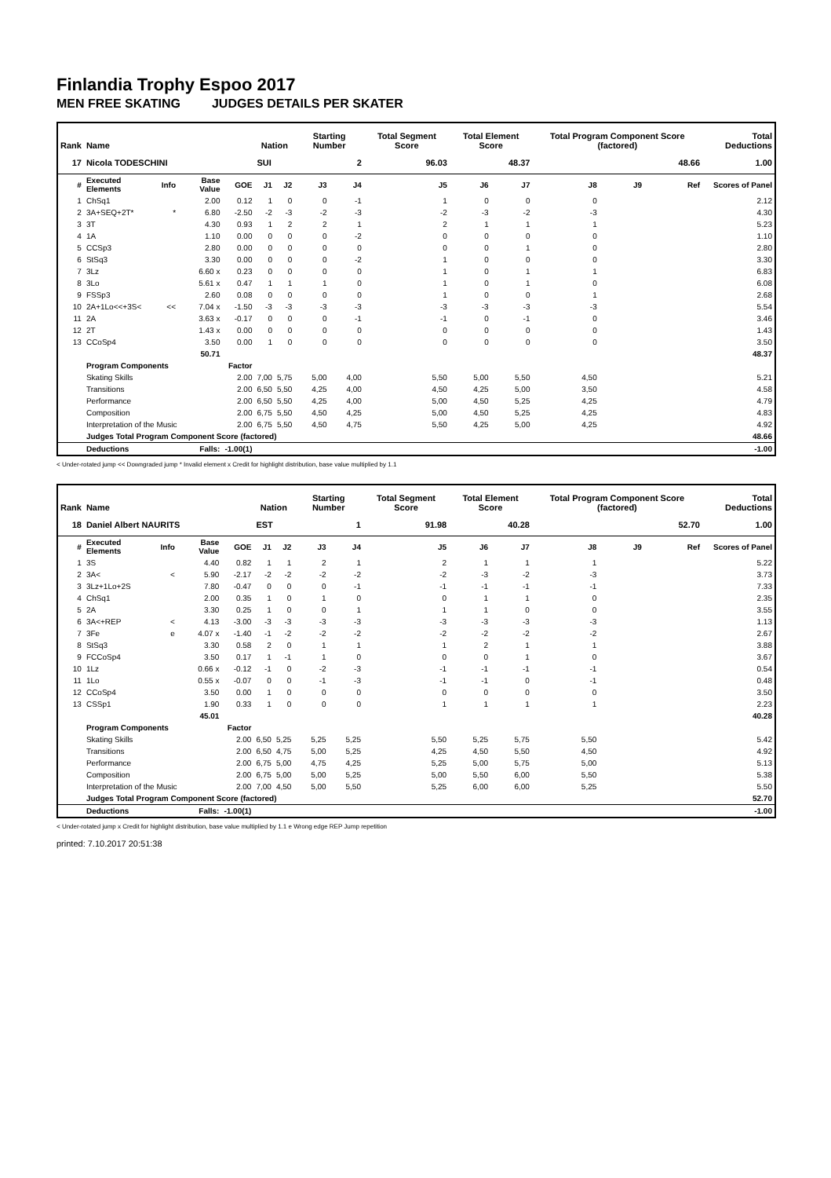Finlandia Trophy Espoo 2017
MEN FREE SKATING JUDGES DETAILS PER SKATER
| Rank | Name | | | | Nation | | Starting Number | | Total Segment Score | Total Element Score | | Total Program Component Score (factored) | | | Total Deductions |
| --- | --- | --- | --- | --- | --- | --- | --- | --- | --- | --- | --- | --- | --- | --- | --- |
| 17 | Nicola TODESCHINI | | | | SUI | | 2 | | 96.03 | 48.37 | | 48.66 | | | 1.00 |
| # | Executed Elements | Info | Base Value | GOE | J1 | J2 | J3 | J4 | J5 | J6 | J7 | J8 | J9 | Ref | Scores of Panel |
| 1 | ChSq1 | | 2.00 | 0.12 | 1 | 0 | 0 | -1 | 1 | 0 | 0 | 0 | | | 2.12 |
| 2 | 3A+SEQ+2T* | * | 6.80 | -2.50 | -2 | -3 | -2 | -3 | -2 | -3 | -2 | -3 | | | 4.30 |
| 3 | 3T | | 4.30 | 0.93 | 1 | 2 | 2 | 1 | 2 | 1 | 1 | 1 | | | 5.23 |
| 4 | 1A | | 1.10 | 0.00 | 0 | 0 | 0 | -2 | 0 | 0 | 0 | 0 | | | 1.10 |
| 5 | CCSp3 | | 2.80 | 0.00 | 0 | 0 | 0 | 0 | 0 | 0 | 1 | 0 | | | 2.80 |
| 6 | StSq3 | | 3.30 | 0.00 | 0 | 0 | 0 | -2 | 1 | 0 | 0 | 0 | | | 3.30 |
| 7 | 3Lz | | 6.60 x | 0.23 | 0 | 0 | 0 | 0 | 1 | 0 | 1 | 1 | | | 6.83 |
| 8 | 3Lo | | 5.61 x | 0.47 | 1 | 1 | 1 | 0 | 1 | 0 | 1 | 0 | | | 6.08 |
| 9 | FSSp3 | | 2.60 | 0.08 | 0 | 0 | 0 | 0 | 1 | 0 | 0 | 1 | | | 2.68 |
| 10 | 2A+1Lo<<+3S< | << | 7.04 x | -1.50 | -3 | -3 | -3 | -3 | -3 | -3 | -3 | -3 | | | 5.54 |
| 11 | 2A | | 3.63 x | -0.17 | 0 | 0 | 0 | -1 | -1 | 0 | -1 | 0 | | | 3.46 |
| 12 | 2T | | 1.43 x | 0.00 | 0 | 0 | 0 | 0 | 0 | 0 | 0 | 0 | | | 1.43 |
| 13 | CCoSp4 | | 3.50 | 0.00 | 1 | 0 | 0 | 0 | 0 | 0 | 0 | 0 | | | 3.50 |
| | | | 50.71 | | | | | | | | | | | | 48.37 |
| | Program Components | | | Factor | | | | | | | | | | | |
| | Skating Skills | | | 2.00 | 7,00 | 5,75 | 5,00 | 4,00 | 5,50 | 5,00 | 5,50 | 4,50 | | | 5.21 |
| | Transitions | | | 2.00 | 6,50 | 5,50 | 4,25 | 4,00 | 4,50 | 4,25 | 5,00 | 3,50 | | | 4.58 |
| | Performance | | | 2.00 | 6,50 | 5,50 | 4,25 | 4,00 | 5,00 | 4,50 | 5,25 | 4,25 | | | 4.79 |
| | Composition | | | 2.00 | 6,75 | 5,50 | 4,50 | 4,25 | 5,00 | 4,50 | 5,25 | 4,25 | | | 4.83 |
| | Interpretation of the Music | | | 2.00 | 6,75 | 5,50 | 4,50 | 4,75 | 5,50 | 4,25 | 5,00 | 4,25 | | | 4.92 |
| | Judges Total Program Component Score (factored) | | | | | | | | | | | | | | 48.66 |
| | Deductions | | Falls: | -1.00(1) | | | | | | | | | | | -1.00 |
< Under-rotated jump << Downgraded jump * Invalid element x Credit for highlight distribution, base value multiplied by 1.1
| Rank | Name | | | | Nation | | Starting Number | | Total Segment Score | Total Element Score | | Total Program Component Score (factored) | | | Total Deductions |
| --- | --- | --- | --- | --- | --- | --- | --- | --- | --- | --- | --- | --- | --- | --- | --- |
| 18 | Daniel Albert NAURITS | | | | EST | | 1 | | 91.98 | 40.28 | | 52.70 | | | 1.00 |
| # | Executed Elements | Info | Base Value | GOE | J1 | J2 | J3 | J4 | J5 | J6 | J7 | J8 | J9 | Ref | Scores of Panel |
| 1 | 3S | | 4.40 | 0.82 | 1 | 1 | 2 | 1 | 2 | 1 | 1 | 1 | | | 5.22 |
| 2 | 3A< | < | 5.90 | -2.17 | -2 | -2 | -2 | -2 | -2 | -3 | -2 | -3 | | | 3.73 |
| 3 | 3Lz+1Lo+2S | | 7.80 | -0.47 | 0 | 0 | 0 | -1 | -1 | -1 | -1 | -1 | | | 7.33 |
| 4 | ChSq1 | | 2.00 | 0.35 | 1 | 0 | 1 | 0 | 0 | 1 | 1 | 0 | | | 2.35 |
| 5 | 2A | | 3.30 | 0.25 | 1 | 0 | 0 | 1 | 1 | 1 | 0 | 0 | | | 3.55 |
| 6 | 3A<+REP | < | 4.13 | -3.00 | -3 | -3 | -3 | -3 | -3 | -3 | -3 | -3 | | | 1.13 |
| 7 | 3Fe | e | 4.07 x | -1.40 | -1 | -2 | -2 | -2 | -2 | -2 | -2 | -2 | | | 2.67 |
| 8 | StSq3 | | 3.30 | 0.58 | 2 | 0 | 1 | 1 | 1 | 2 | 1 | 1 | | | 3.88 |
| 9 | FCCoSp4 | | 3.50 | 0.17 | 1 | -1 | 1 | 0 | 0 | 0 | 1 | 0 | | | 3.67 |
| 10 | 1Lz | | 0.66 x | -0.12 | -1 | 0 | -2 | -3 | -1 | -1 | -1 | -1 | | | 0.54 |
| 11 | 1Lo | | 0.55 x | -0.07 | 0 | 0 | -1 | -3 | -1 | -1 | 0 | -1 | | | 0.48 |
| 12 | CCoSp4 | | 3.50 | 0.00 | 1 | 0 | 0 | 0 | 0 | 0 | 0 | 0 | | | 3.50 |
| 13 | CSSp1 | | 1.90 | 0.33 | 1 | 0 | 0 | 0 | 1 | 1 | 1 | 1 | | | 2.23 |
| | | | 45.01 | | | | | | | | | | | | 40.28 |
| | Program Components | | | Factor | | | | | | | | | | | |
| | Skating Skills | | | 2.00 | 6,50 | 5,25 | 5,25 | 5,25 | 5,50 | 5,25 | 5,75 | 5,50 | | | 5.42 |
| | Transitions | | | 2.00 | 6,50 | 4,75 | 5,00 | 5,25 | 4,25 | 4,50 | 5,50 | 4,50 | | | 4.92 |
| | Performance | | | 2.00 | 6,75 | 5,00 | 4,75 | 4,25 | 5,25 | 5,00 | 5,75 | 5,00 | | | 5.13 |
| | Composition | | | 2.00 | 6,75 | 5,00 | 5,00 | 5,25 | 5,00 | 5,50 | 6,00 | 5,50 | | | 5.38 |
| | Interpretation of the Music | | | 2.00 | 7,00 | 4,50 | 5,00 | 5,50 | 5,25 | 6,00 | 6,00 | 5,25 | | | 5.50 |
| | Judges Total Program Component Score (factored) | | | | | | | | | | | | | | 52.70 |
| | Deductions | | Falls: | -1.00(1) | | | | | | | | | | | -1.00 |
< Under-rotated jump x Credit for highlight distribution, base value multiplied by 1.1 e Wrong edge REP Jump repetition
printed: 7.10.2017 20:51:38